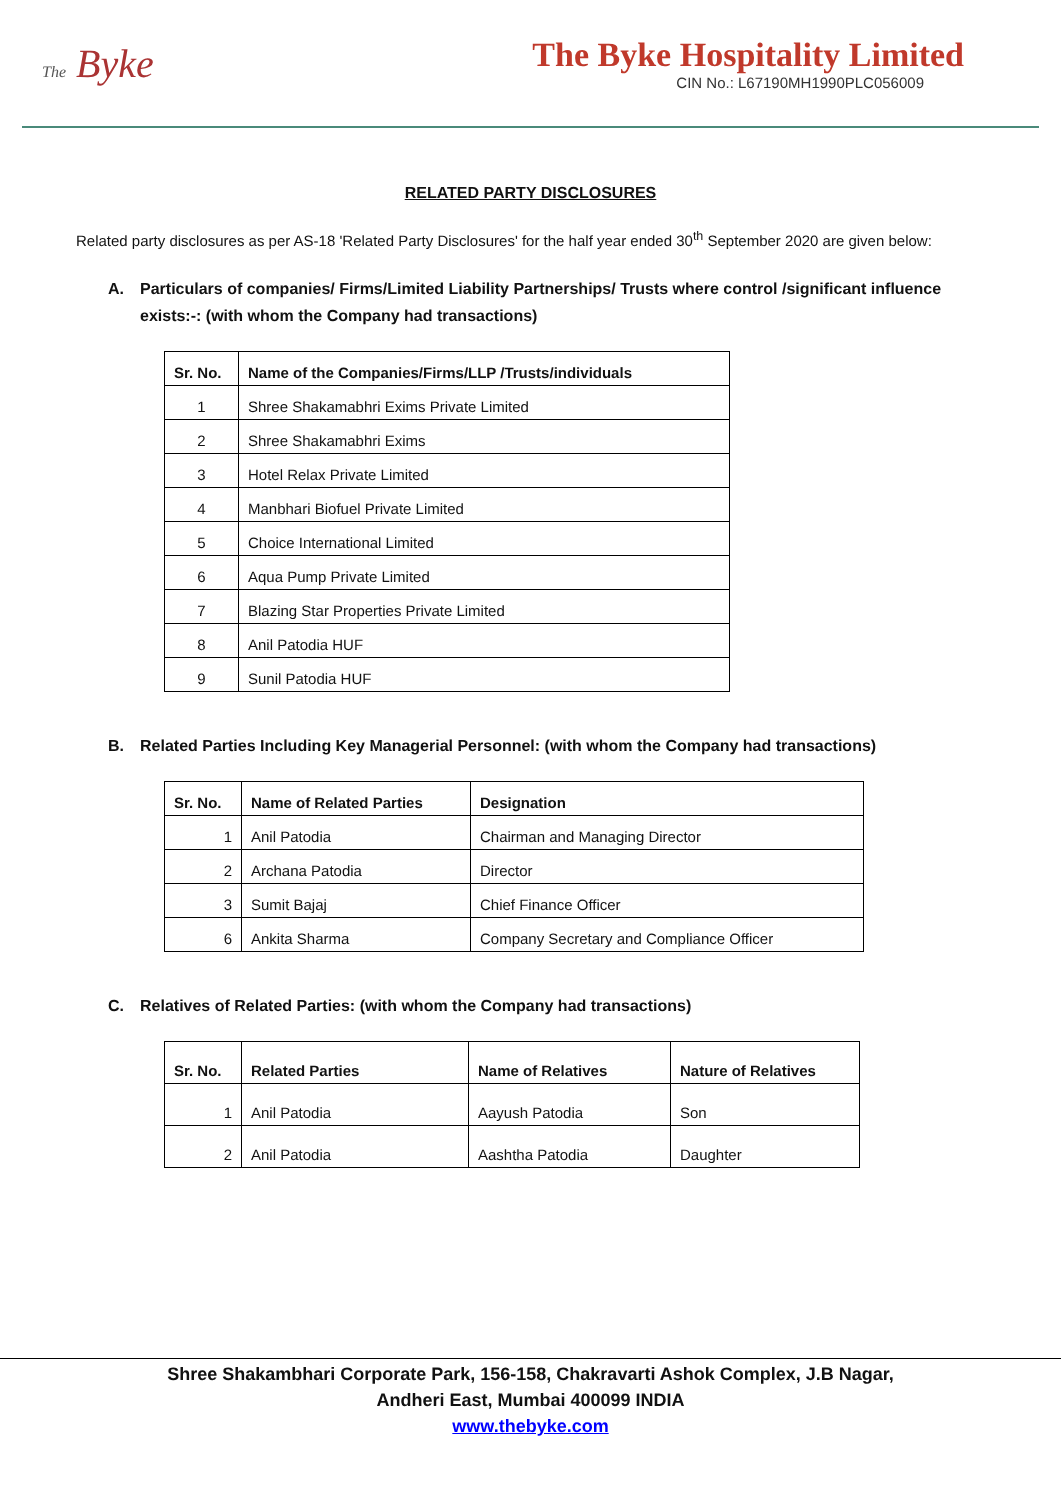The Byke
The Byke Hospitality Limited
CIN No.: L67190MH1990PLC056009
RELATED PARTY DISCLOSURES
Related party disclosures as per AS-18 'Related Party Disclosures' for the half year ended 30<sup>th</sup> September 2020 are given below:
A. Particulars of companies/ Firms/Limited Liability Partnerships/ Trusts where control /significant influence exists:-: (with whom the Company had transactions)
| Sr. No. | Name of the Companies/Firms/LLP /Trusts/individuals |
| --- | --- |
| 1 | Shree Shakamabhri Exims Private Limited |
| 2 | Shree Shakamabhri Exims |
| 3 | Hotel Relax Private Limited |
| 4 | Manbhari Biofuel Private Limited |
| 5 | Choice International Limited |
| 6 | Aqua Pump Private Limited |
| 7 | Blazing Star Properties Private Limited |
| 8 | Anil Patodia HUF |
| 9 | Sunil Patodia HUF |
B. Related Parties Including Key Managerial Personnel: (with whom the Company had transactions)
| Sr. No. | Name of Related Parties | Designation |
| --- | --- | --- |
| 1 | Anil Patodia | Chairman and Managing Director |
| 2 | Archana Patodia | Director |
| 3 | Sumit Bajaj | Chief Finance Officer |
| 6 | Ankita Sharma | Company Secretary and Compliance Officer |
C. Relatives of Related Parties: (with whom the Company had transactions)
| Sr. No. | Related Parties | Name of Relatives | Nature of Relatives |
| --- | --- | --- | --- |
| 1 | Anil Patodia | Aayush Patodia | Son |
| 2 | Anil Patodia | Aashtha Patodia | Daughter |
Shree Shakambhari Corporate Park, 156-158, Chakravarti Ashok Complex, J.B Nagar,
Andheri East, Mumbai 400099 INDIA
www.thebyke.com